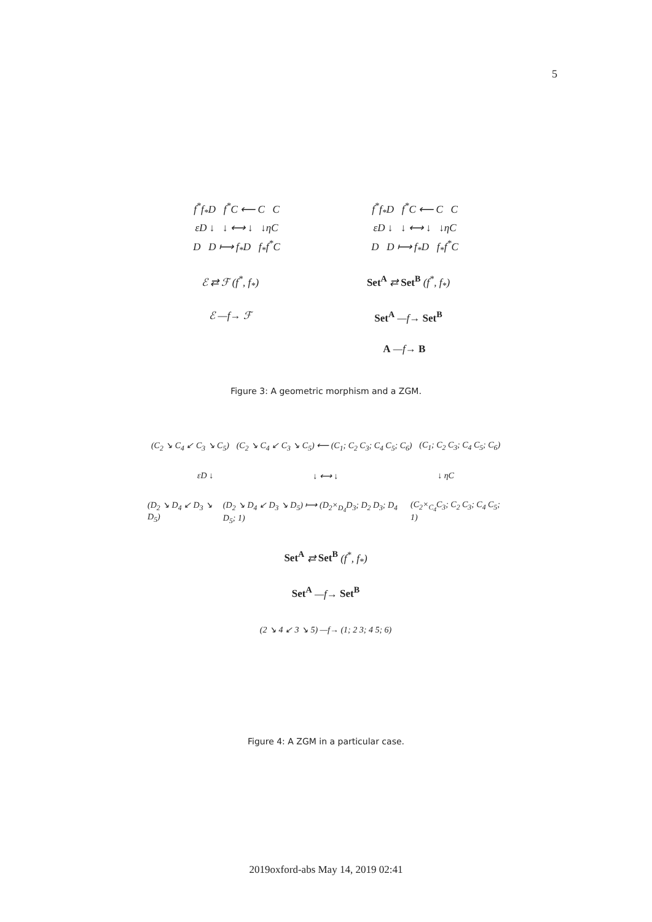5
f<sup>*</sup>f<sub>*</sub>D f<sup>*</sup>C ⟵ C C f<sup>*</sup>f<sub>*</sub>D f<sup>*</sup>C ⟵ C C
εD ↓ ↓ ⟷ ↓ ↓ηC εD ↓ ↓ ⟷ ↓ ↓ηC
D D ⟼ f<sub>*</sub>D f<sub>*</sub>f<sup>*</sup>C D D ⟼ f<sub>*</sub>D f<sub>*</sub>f<sup>*</sup>C
ℰ ⇄ ℱ (f<sup>*</sup>, f<sub>*</sub>) Set<sup>A</sup> ⇄ Set<sup>B</sup> (f<sup>*</sup>, f<sub>*</sub>)
ℰ —f→ ℱ Set<sup>A</sup> —f→ Set<sup>B</sup>
A —f→ B
Figure 3: A geometric morphism and a ZGM.
(C<sub>2</sub> ↘ C<sub>4</sub> ↙ C<sub>3</sub> ↘ C<sub>5</sub>) (C<sub>2</sub> ↘ C<sub>4</sub> ↙ C<sub>3</sub> ↘ C<sub>5</sub>) ⟵ (C<sub>1</sub>; C<sub>2</sub> C<sub>3</sub>; C<sub>4</sub> C<sub>5</sub>; C<sub>6</sub>) (C<sub>1</sub>; C<sub>2</sub> C<sub>3</sub>; C<sub>4</sub> C<sub>5</sub>; C<sub>6</sub>)
εD ↓ ↓ ⟷ ↓ ↓ ηC
(D<sub>2</sub> ↘ D<sub>4</sub> ↙ D<sub>3</sub> ↘ D<sub>5</sub>) (D<sub>2</sub> ↘ D<sub>4</sub> ↙ D<sub>3</sub> ↘ D<sub>5</sub>) ⟼ (D<sub>2</sub>×<sub>D<sub>4</sub></sub>D<sub>3</sub>; D<sub>2</sub> D<sub>3</sub>; D<sub>4</sub> D<sub>5</sub>; 1) (C<sub>2</sub>×<sub>C<sub>4</sub></sub>C<sub>3</sub>; C<sub>2</sub> C<sub>3</sub>; C<sub>4</sub> C<sub>5</sub>; 1)
Set<sup>A</sup> ⇄ Set<sup>B</sup> (f<sup>*</sup>, f<sub>*</sub>)
Set<sup>A</sup> —f→ Set<sup>B</sup>
(2 ↘ 4 ↙ 3 ↘ 5) —f→ (1; 2 3; 4 5; 6)
Figure 4: A ZGM in a particular case.
2019oxford-abs May 14, 2019 02:41